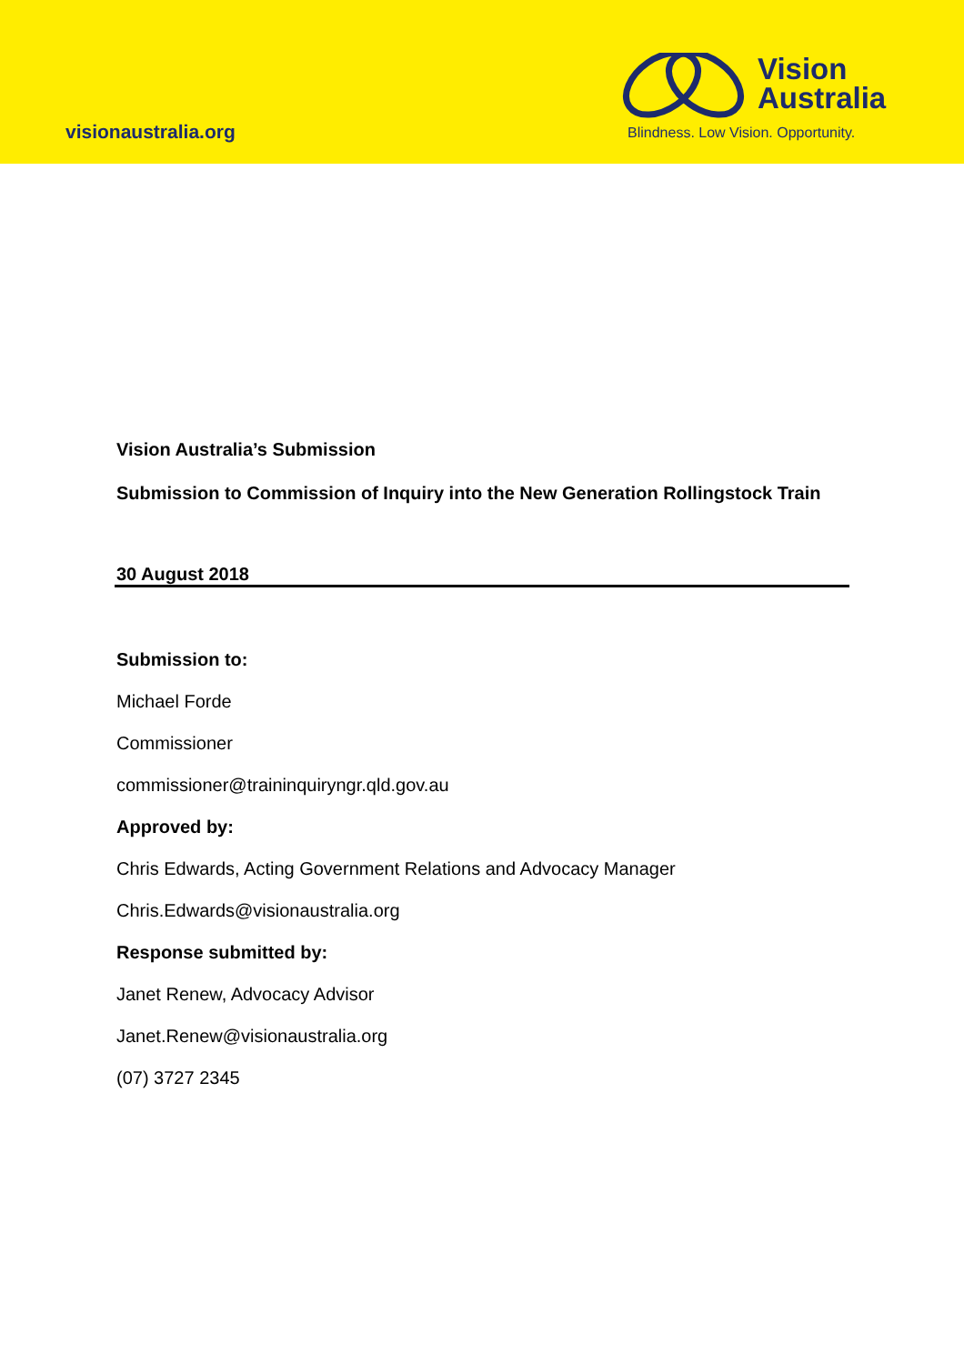visionaustralia.org
Vision
Australia
Blindness. Low Vision. Opportunity.
Vision Australia’s Submission
Submission to Commission of Inquiry into the New Generation Rollingstock Train
30 August 2018
Submission to:
Michael Forde
Commissioner
commissioner@traininquiryngr.qld.gov.au
Approved by:
Chris Edwards, Acting Government Relations and Advocacy Manager
Chris.Edwards@visionaustralia.org
Response submitted by:
Janet Renew, Advocacy Advisor
Janet.Renew@visionaustralia.org
(07) 3727 2345